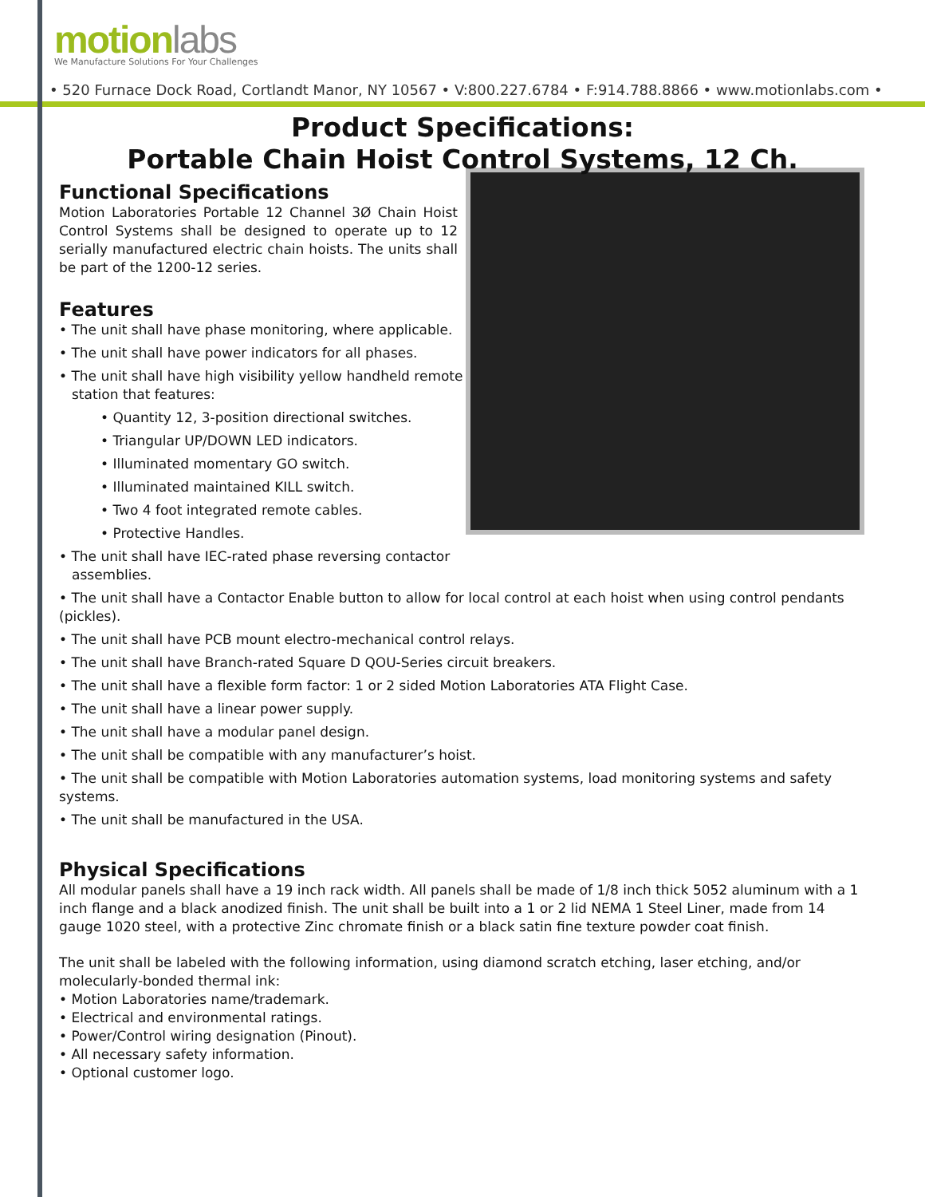motion labs
We Manufacture Solutions For Your Challenges
• 520 Furnace Dock Road, Cortlandt Manor, NY 10567 • V:800.227.6784 • F:914.788.8866 • www.motionlabs.com •
Product Specifications:
Portable Chain Hoist Control Systems, 12 Ch.
Functional Specifications
Motion Laboratories Portable 12 Channel 3Ø Chain Hoist Control Systems shall be designed to operate up to 12 serially manufactured electric chain hoists. The units shall be part of the 1200-12 series.
Features
• The unit shall have phase monitoring, where applicable.
• The unit shall have power indicators for all phases.
• The unit shall have high visibility yellow handheld remote
station that features:
• Quantity 12, 3-position directional switches.
• Triangular UP/DOWN LED indicators.
• Illuminated momentary GO switch.
• Illuminated maintained KILL switch.
• Two 4 foot integrated remote cables.
• Protective Handles.
• The unit shall have IEC-rated phase reversing contactor
assemblies.
• The unit shall have a Contactor Enable button to allow for local control at each hoist when using control pendants (pickles).
• The unit shall have PCB mount electro-mechanical control relays.
• The unit shall have Branch-rated Square D QOU-Series circuit breakers.
• The unit shall have a flexible form factor: 1 or 2 sided Motion Laboratories ATA Flight Case.
• The unit shall have a linear power supply.
• The unit shall have a modular panel design.
• The unit shall be compatible with any manufacturer’s hoist.
• The unit shall be compatible with Motion Laboratories automation systems, load monitoring systems and safety systems.
• The unit shall be manufactured in the USA.
Physical Specifications
All modular panels shall have a 19 inch rack width. All panels shall be made of 1/8 inch thick 5052 aluminum with a 1 inch flange and a black anodized finish. The unit shall be built into a 1 or 2 lid NEMA 1 Steel Liner, made from 14 gauge 1020 steel, with a protective Zinc chromate finish or a black satin fine texture powder coat finish.
The unit shall be labeled with the following information, using diamond scratch etching, laser etching, and/or molecularly-bonded thermal ink:
• Motion Laboratories name/trademark.
• Electrical and environmental ratings.
• Power/Control wiring designation (Pinout).
• All necessary safety information.
• Optional customer logo.